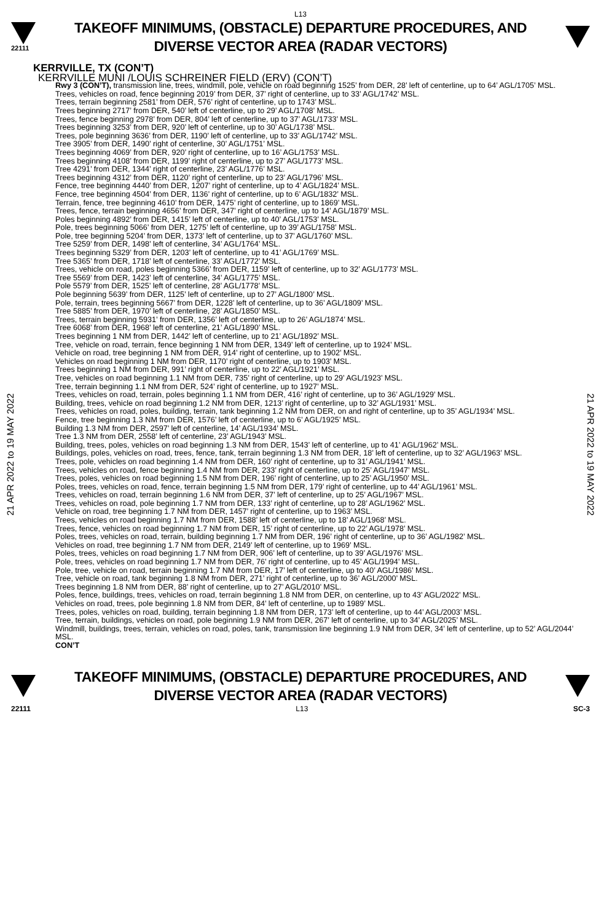L13
22111
TAKEOFF MINIMUMS, (OBSTACLE) DEPARTURE PROCEDURES, AND
DIVERSE VECTOR AREA (RADAR VECTORS)
21 APR 2022 to 19 MAY 2022
21 APR 2022 to 19 MAY 2022
KERRVILLE, TX (CON’T)
KERRVILLE MUNI /LOUIS SCHREINER FIELD (ERV) (CON’T)
Rwy 3 (CON’T), transmission line, trees, windmill, pole, vehicle on road beginning 1525’ from DER, 28’ left of centerline, up to 64’ AGL/1705’ MSL.
Trees, vehicles on road, fence beginning 2019’ from DER, 37’ right of centerline, up to 33’ AGL/1742’ MSL.
Trees, terrain beginning 2581’ from DER, 576’ right of centerline, up to 1743’ MSL.
Trees beginning 2717’ from DER, 540’ left of centerline, up to 29’ AGL/1708’ MSL.
Trees, fence beginning 2978’ from DER, 804’ left of centerline, up to 37’ AGL/1733’ MSL.
Trees beginning 3253’ from DER, 920’ left of centerline, up to 30’ AGL/1738’ MSL.
Trees, pole beginning 3636’ from DER, 1190’ left of centerline, up to 33’ AGL/1742’ MSL.
Tree 3905’ from DER, 1490’ right of centerline, 30’ AGL/1751’ MSL.
Trees beginning 4069’ from DER, 920’ right of centerline, up to 16’ AGL/1753’ MSL.
Trees beginning 4108’ from DER, 1199’ right of centerline, up to 27’ AGL/1773’ MSL.
Tree 4291’ from DER, 1344’ right of centerline, 23’ AGL/1776’ MSL.
Trees beginning 4312’ from DER, 1120’ right of centerline, up to 23’ AGL/1796’ MSL.
Fence, tree beginning 4440’ from DER, 1207’ right of centerline, up to 4’ AGL/1824’ MSL.
Fence, tree beginning 4504’ from DER, 1136’ right of centerline, up to 6’ AGL/1832’ MSL.
Terrain, fence, tree beginning 4610’ from DER, 1475’ right of centerline, up to 1869’ MSL.
Trees, fence, terrain beginning 4656’ from DER, 347’ right of centerline, up to 14’ AGL/1879’ MSL.
Poles beginning 4892’ from DER, 1415’ left of centerline, up to 40’ AGL/1753’ MSL.
Pole, trees beginning 5066’ from DER, 1275’ left of centerline, up to 39’ AGL/1758’ MSL.
Pole, tree beginning 5204’ from DER, 1373’ left of centerline, up to 37’ AGL/1760’ MSL.
Tree 5259’ from DER, 1498’ left of centerline, 34’ AGL/1764’ MSL.
Trees beginning 5329’ from DER, 1203’ left of centerline, up to 41’ AGL/1769’ MSL.
Tree 5365’ from DER, 1718’ left of centerline, 33’ AGL/1772’ MSL.
Trees, vehicle on road, poles beginning 5366’ from DER, 1159’ left of centerline, up to 32’ AGL/1773’ MSL.
Tree 5569’ from DER, 1423’ left of centerline, 34’ AGL/1775’ MSL.
Pole 5579’ from DER, 1525’ left of centerline, 28’ AGL/1778’ MSL.
Pole beginning 5639’ from DER, 1125’ left of centerline, up to 27’ AGL/1800’ MSL.
Pole, terrain, trees beginning 5667’ from DER, 1228’ left of centerline, up to 36’ AGL/1809’ MSL.
Tree 5885’ from DER, 1970’ left of centerline, 28’ AGL/1850’ MSL.
Trees, terrain beginning 5931’ from DER, 1356’ left of centerline, up to 26’ AGL/1874’ MSL.
Tree 6068’ from DER, 1968’ left of centerline, 21’ AGL/1890’ MSL.
Trees beginning 1 NM from DER, 1442’ left of centerline, up to 21’ AGL/1892’ MSL.
Tree, vehicle on road, terrain, fence beginning 1 NM from DER, 1349’ left of centerline, up to 1924’ MSL.
Vehicle on road, tree beginning 1 NM from DER, 914’ right of centerline, up to 1902’ MSL.
Vehicles on road beginning 1 NM from DER, 1170’ right of centerline, up to 1903’ MSL.
Trees beginning 1 NM from DER, 991’ right of centerline, up to 22’ AGL/1921’ MSL.
Tree, vehicles on road beginning 1.1 NM from DER, 735’ right of centerline, up to 29’ AGL/1923’ MSL.
Tree, terrain beginning 1.1 NM from DER, 524’ right of centerline, up to 1927’ MSL.
Trees, vehicles on road, terrain, poles beginning 1.1 NM from DER, 416’ right of centerline, up to 36’ AGL/1929’ MSL.
Building, trees, vehicle on road beginning 1.2 NM from DER, 1213’ right of centerline, up to 32’ AGL/1931’ MSL.
Trees, vehicles on road, poles, building, terrain, tank beginning 1.2 NM from DER, on and right of centerline, up to 35’ AGL/1934’ MSL.
Fence, tree beginning 1.3 NM from DER, 1576’ left of centerline, up to 6’ AGL/1925’ MSL.
Building 1.3 NM from DER, 2597’ left of centerline, 14’ AGL/1934’ MSL.
Tree 1.3 NM from DER, 2558’ left of centerline, 23’ AGL/1943’ MSL.
Building, trees, poles, vehicles on road beginning 1.3 NM from DER, 1543’ left of centerline, up to 41’ AGL/1962’ MSL.
Buildings, poles, vehicles on road, trees, fence, tank, terrain beginning 1.3 NM from DER, 18’ left of centerline, up to 32’ AGL/1963’ MSL.
Trees, pole, vehicles on road beginning 1.4 NM from DER, 160’ right of centerline, up to 31’ AGL/1941’ MSL.
Trees, vehicles on road, fence beginning 1.4 NM from DER, 233’ right of centerline, up to 25’ AGL/1947’ MSL.
Trees, poles, vehicles on road beginning 1.5 NM from DER, 196’ right of centerline, up to 25’ AGL/1950’ MSL.
Poles, trees, vehicles on road, fence, terrain beginning 1.5 NM from DER, 179’ right of centerline, up to 44’ AGL/1961’ MSL.
Trees, vehicles on road, terrain beginning 1.6 NM from DER, 37’ left of centerline, up to 25’ AGL/1967’ MSL.
Trees, vehicles on road, pole beginning 1.7 NM from DER, 133’ right of centerline, up to 28’ AGL/1962’ MSL.
Vehicle on road, tree beginning 1.7 NM from DER, 1457’ right of centerline, up to 1963’ MSL.
Trees, vehicles on road beginning 1.7 NM from DER, 1588’ left of centerline, up to 18’ AGL/1968’ MSL.
Trees, fence, vehicles on road beginning 1.7 NM from DER, 15’ right of centerline, up to 22’ AGL/1978’ MSL.
Poles, trees, vehicles on road, terrain, building beginning 1.7 NM from DER, 196’ right of centerline, up to 36’ AGL/1982’ MSL.
Vehicles on road, tree beginning 1.7 NM from DER, 2149’ left of centerline, up to 1969’ MSL.
Poles, trees, vehicles on road beginning 1.7 NM from DER, 906’ left of centerline, up to 39’ AGL/1976’ MSL.
Pole, trees, vehicles on road beginning 1.7 NM from DER, 76’ right of centerline, up to 45’ AGL/1994’ MSL.
Pole, tree, vehicle on road, terrain beginning 1.7 NM from DER, 17’ left of centerline, up to 40’ AGL/1986’ MSL.
Tree, vehicle on road, tank beginning 1.8 NM from DER, 271’ right of centerline, up to 36’ AGL/2000’ MSL.
Trees beginning 1.8 NM from DER, 88’ right of centerline, up to 27’ AGL/2010’ MSL.
Poles, fence, buildings, trees, vehicles on road, terrain beginning 1.8 NM from DER, on centerline, up to 43’ AGL/2022’ MSL.
Vehicles on road, trees, pole beginning 1.8 NM from DER, 84’ left of centerline, up to 1989’ MSL.
Trees, poles, vehicles on road, building, terrain beginning 1.8 NM from DER, 173’ left of centerline, up to 44’ AGL/2003’ MSL.
Tree, terrain, buildings, vehicles on road, pole beginning 1.9 NM from DER, 267’ left of centerline, up to 34’ AGL/2025’ MSL.
Windmill, buildings, trees, terrain, vehicles on road, poles, tank, transmission line beginning 1.9 NM from DER, 34’ left of centerline, up to 52’ AGL/2044’ MSL.
CON’T
TAKEOFF MINIMUMS, (OBSTACLE) DEPARTURE PROCEDURES, AND
DIVERSE VECTOR AREA (RADAR VECTORS)
22111 L13 SC-3